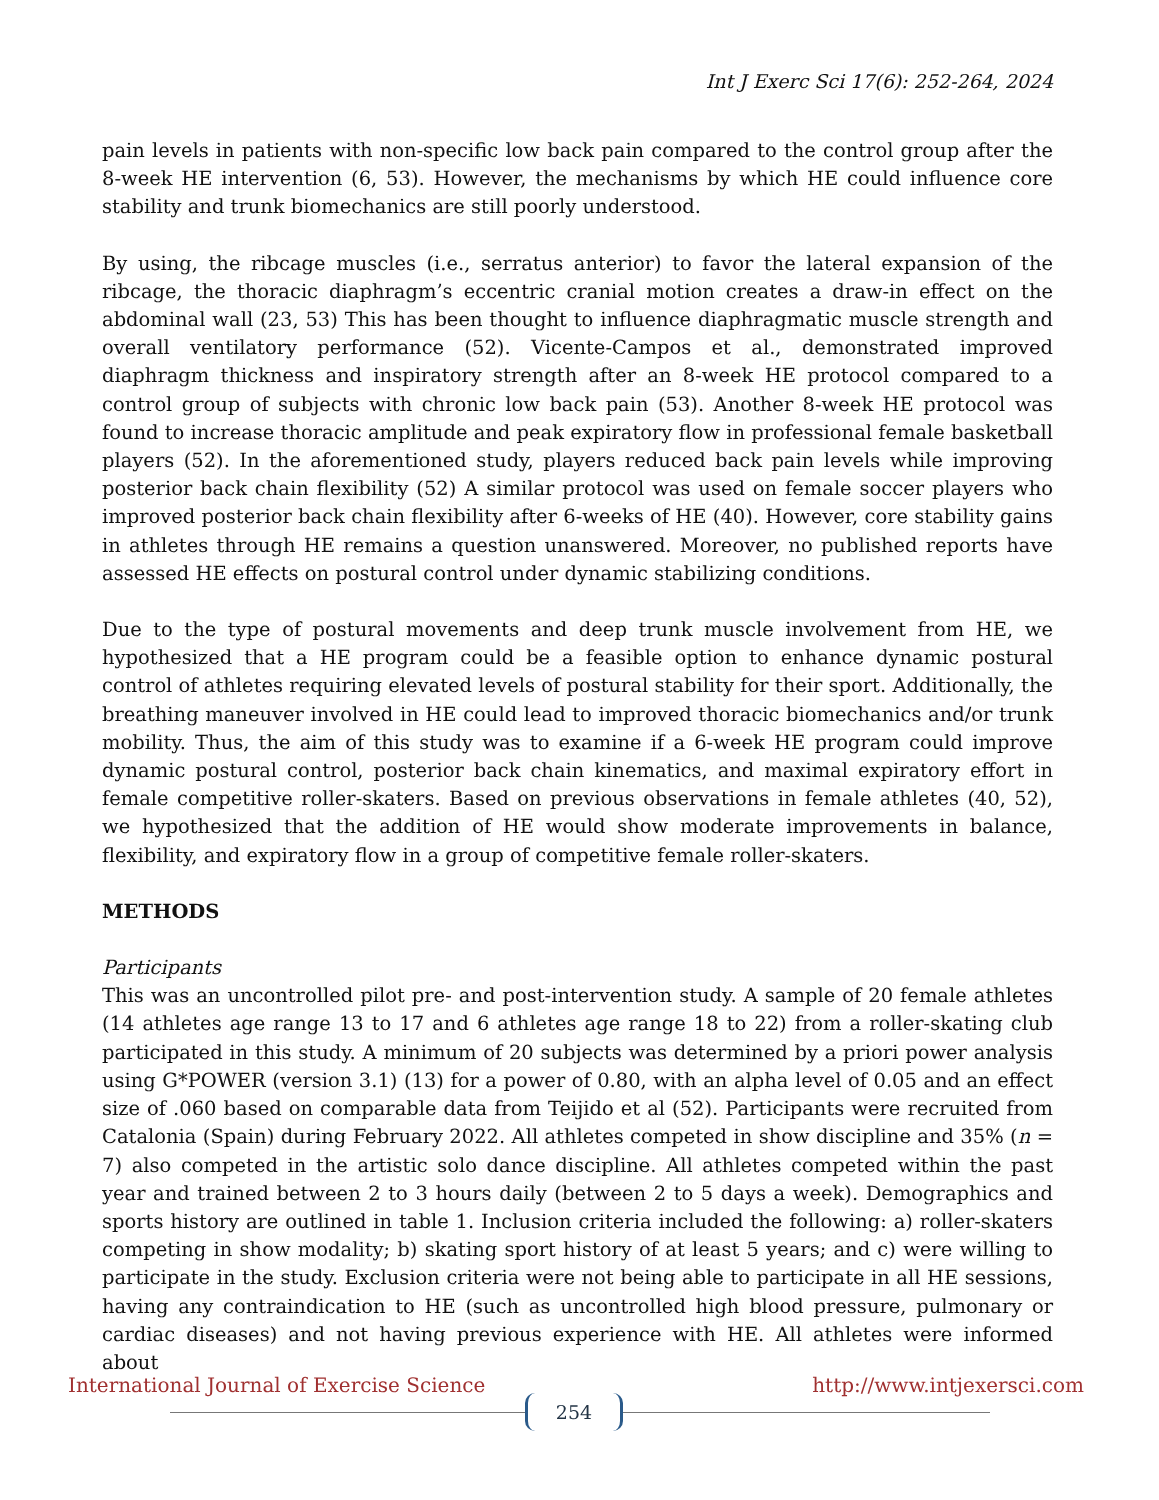Int J Exerc Sci 17(6): 252-264, 2024
pain levels in patients with non-specific low back pain compared to the control group after the 8-week HE intervention (6, 53). However, the mechanisms by which HE could influence core stability and trunk biomechanics are still poorly understood.
By using, the ribcage muscles (i.e., serratus anterior) to favor the lateral expansion of the ribcage, the thoracic diaphragm’s eccentric cranial motion creates a draw-in effect on the abdominal wall (23, 53) This has been thought to influence diaphragmatic muscle strength and overall ventilatory performance (52). Vicente-Campos et al., demonstrated improved diaphragm thickness and inspiratory strength after an 8-week HE protocol compared to a control group of subjects with chronic low back pain (53). Another 8-week HE protocol was found to increase thoracic amplitude and peak expiratory flow in professional female basketball players (52). In the aforementioned study, players reduced back pain levels while improving posterior back chain flexibility (52) A similar protocol was used on female soccer players who improved posterior back chain flexibility after 6-weeks of HE (40). However, core stability gains in athletes through HE remains a question unanswered. Moreover, no published reports have assessed HE effects on postural control under dynamic stabilizing conditions.
Due to the type of postural movements and deep trunk muscle involvement from HE, we hypothesized that a HE program could be a feasible option to enhance dynamic postural control of athletes requiring elevated levels of postural stability for their sport. Additionally, the breathing maneuver involved in HE could lead to improved thoracic biomechanics and/or trunk mobility. Thus, the aim of this study was to examine if a 6-week HE program could improve dynamic postural control, posterior back chain kinematics, and maximal expiratory effort in female competitive roller-skaters. Based on previous observations in female athletes (40, 52), we hypothesized that the addition of HE would show moderate improvements in balance, flexibility, and expiratory flow in a group of competitive female roller-skaters.
METHODS
Participants
This was an uncontrolled pilot pre- and post-intervention study. A sample of 20 female athletes (14 athletes age range 13 to 17 and 6 athletes age range 18 to 22) from a roller-skating club participated in this study. A minimum of 20 subjects was determined by a priori power analysis using G*POWER (version 3.1) (13) for a power of 0.80, with an alpha level of 0.05 and an effect size of .060 based on comparable data from Teijido et al (52). Participants were recruited from Catalonia (Spain) during February 2022. All athletes competed in show discipline and 35% (n = 7) also competed in the artistic solo dance discipline. All athletes competed within the past year and trained between 2 to 3 hours daily (between 2 to 5 days a week). Demographics and sports history are outlined in table 1. Inclusion criteria included the following: a) roller-skaters competing in show modality; b) skating sport history of at least 5 years; and c) were willing to participate in the study. Exclusion criteria were not being able to participate in all HE sessions, having any contraindication to HE (such as uncontrolled high blood pressure, pulmonary or cardiac diseases) and not having previous experience with HE. All athletes were informed about
International Journal of Exercise Science http://www.intjexersci.com
254